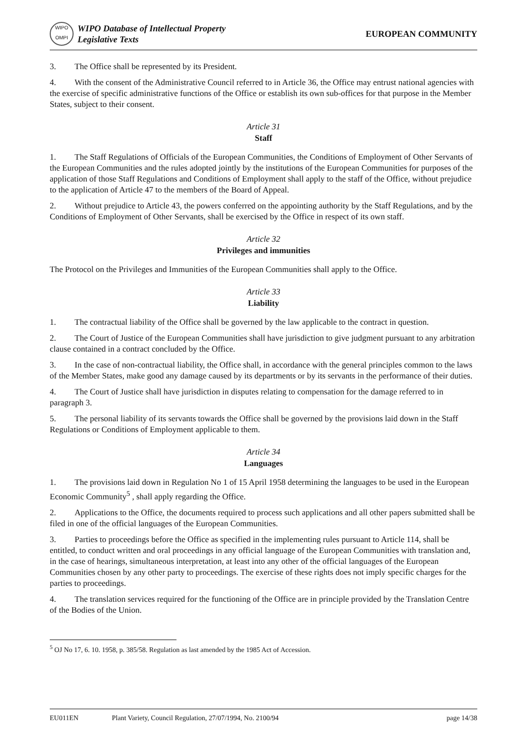WIPO
OMPI
WIPO Database of Intellectual Property
Legislative Texts
EUROPEAN COMMUNITY
3. The Office shall be represented by its President.
4. With the consent of the Administrative Council referred to in Article 36, the Office may entrust national agencies with the exercise of specific administrative functions of the Office or establish its own sub-offices for that purpose in the Member States, subject to their consent.
Article 31
Staff
1. The Staff Regulations of Officials of the European Communities, the Conditions of Employment of Other Servants of the European Communities and the rules adopted jointly by the institutions of the European Communities for purposes of the application of those Staff Regulations and Conditions of Employment shall apply to the staff of the Office, without prejudice to the application of Article 47 to the members of the Board of Appeal.
2. Without prejudice to Article 43, the powers conferred on the appointing authority by the Staff Regulations, and by the Conditions of Employment of Other Servants, shall be exercised by the Office in respect of its own staff.
Article 32
Privileges and immunities
The Protocol on the Privileges and Immunities of the European Communities shall apply to the Office.
Article 33
Liability
1. The contractual liability of the Office shall be governed by the law applicable to the contract in question.
2. The Court of Justice of the European Communities shall have jurisdiction to give judgment pursuant to any arbitration clause contained in a contract concluded by the Office.
3. In the case of non-contractual liability, the Office shall, in accordance with the general principles common to the laws of the Member States, make good any damage caused by its departments or by its servants in the performance of their duties.
4. The Court of Justice shall have jurisdiction in disputes relating to compensation for the damage referred to in paragraph 3.
5. The personal liability of its servants towards the Office shall be governed by the provisions laid down in the Staff Regulations or Conditions of Employment applicable to them.
Article 34
Languages
1. The provisions laid down in Regulation No 1 of 15 April 1958 determining the languages to be used in the European Economic Community<sup>5</sup> , shall apply regarding the Office.
2. Applications to the Office, the documents required to process such applications and all other papers submitted shall be filed in one of the official languages of the European Communities.
3. Parties to proceedings before the Office as specified in the implementing rules pursuant to Article 114, shall be entitled, to conduct written and oral proceedings in any official language of the European Communities with translation and, in the case of hearings, simultaneous interpretation, at least into any other of the official languages of the European Communities chosen by any other party to proceedings. The exercise of these rights does not imply specific charges for the parties to proceedings.
4. The translation services required for the functioning of the Office are in principle provided by the Translation Centre of the Bodies of the Union.
<sup>5</sup> OJ No 17, 6. 10. 1958, p. 385/58. Regulation as last amended by the 1985 Act of Accession.
EU011EN Plant Variety, Council Regulation, 27/07/1994, No. 2100/94 page 14/38